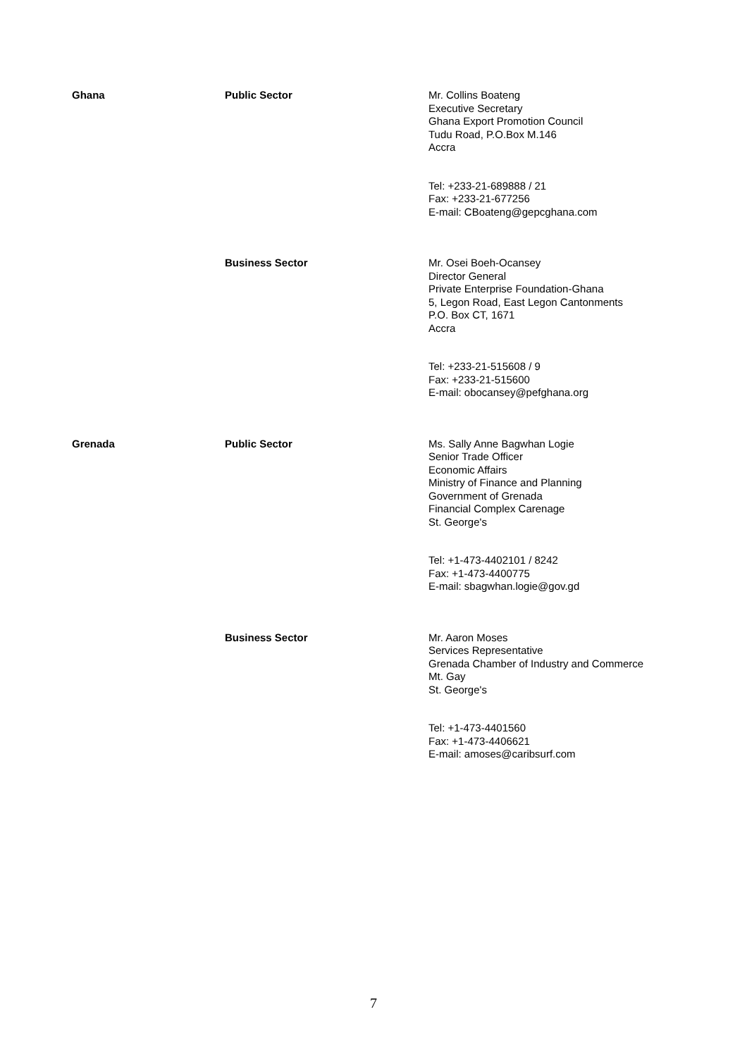| Ghana | Public Sector | Mr. Collins Boateng Executive Secretary Ghana Export Promotion Council Tudu Road, P.O.Box M.146 Accra Tel: +233-21-689888 / 21 Fax: +233-21-677256 E-mail: CBoateng@gepcghana.com |
| | Business Sector | Mr. Osei Boeh-Ocansey Director General Private Enterprise Foundation-Ghana 5, Legon Road, East Legon Cantonments P.O. Box CT, 1671 Accra Tel: +233-21-515608 / 9 Fax: +233-21-515600 E-mail: obocansey@pefghana.org |
| Grenada | Public Sector | Ms. Sally Anne Bagwhan Logie Senior Trade Officer Economic Affairs Ministry of Finance and Planning Government of Grenada Financial Complex Carenage St. George's Tel: +1-473-4402101 / 8242 Fax: +1-473-4400775 E-mail: sbagwhan.logie@gov.gd |
| | Business Sector | Mr. Aaron Moses Services Representative Grenada Chamber of Industry and Commerce Mt. Gay St. George's Tel: +1-473-4401560 Fax: +1-473-4406621 E-mail: amoses@caribsurf.com |
7